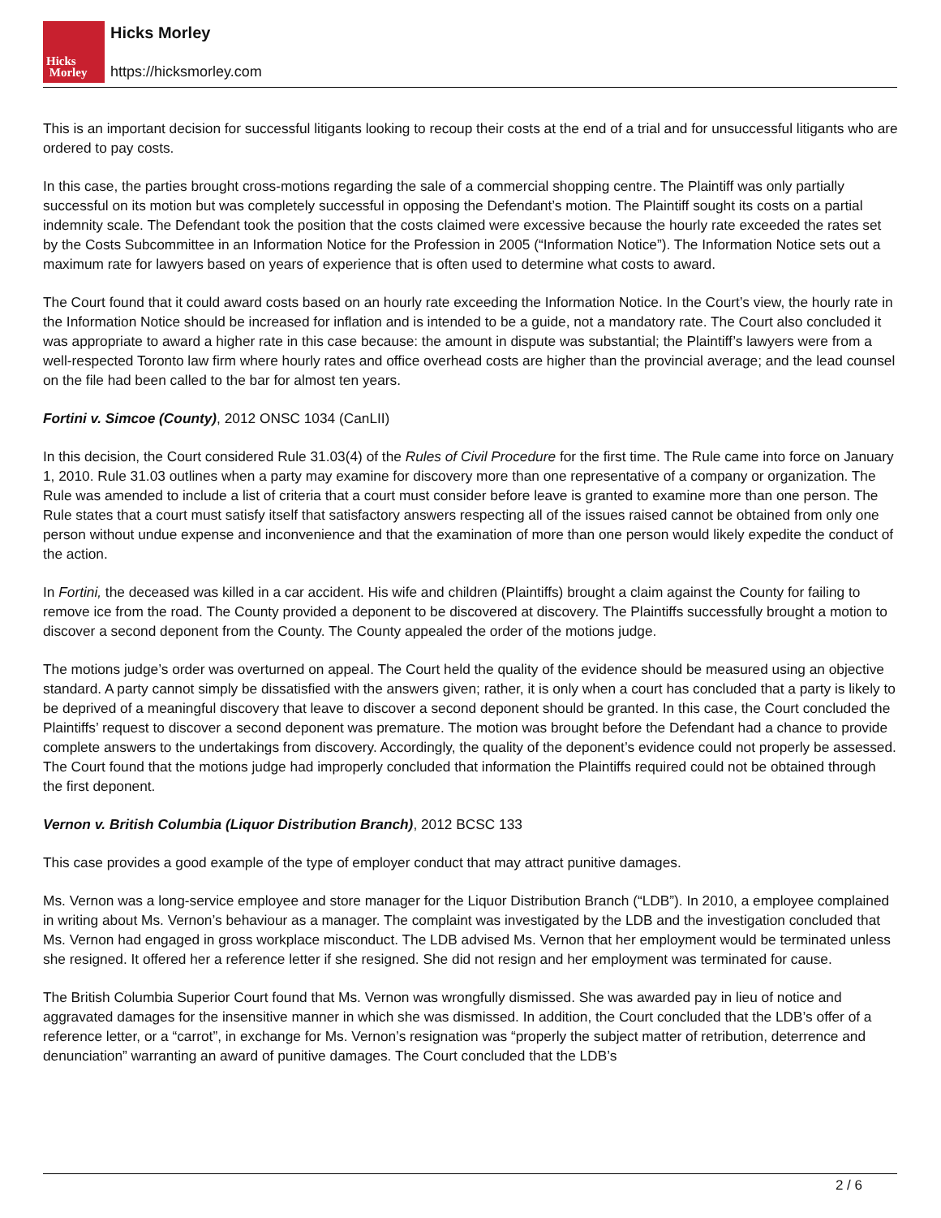Hicks
Morley
Hicks Morley
https://hicksmorley.com
This is an important decision for successful litigants looking to recoup their costs at the end of a trial and for unsuccessful litigants who are ordered to pay costs.
In this case, the parties brought cross-motions regarding the sale of a commercial shopping centre. The Plaintiff was only partially successful on its motion but was completely successful in opposing the Defendant’s motion. The Plaintiff sought its costs on a partial indemnity scale. The Defendant took the position that the costs claimed were excessive because the hourly rate exceeded the rates set by the Costs Subcommittee in an Information Notice for the Profession in 2005 (“Information Notice”). The Information Notice sets out a maximum rate for lawyers based on years of experience that is often used to determine what costs to award.
The Court found that it could award costs based on an hourly rate exceeding the Information Notice. In the Court’s view, the hourly rate in the Information Notice should be increased for inflation and is intended to be a guide, not a mandatory rate. The Court also concluded it was appropriate to award a higher rate in this case because: the amount in dispute was substantial; the Plaintiff’s lawyers were from a well-respected Toronto law firm where hourly rates and office overhead costs are higher than the provincial average; and the lead counsel on the file had been called to the bar for almost ten years.
Fortini v. Simcoe (County), 2012 ONSC 1034 (CanLII)
In this decision, the Court considered Rule 31.03(4) of the Rules of Civil Procedure for the first time. The Rule came into force on January 1, 2010. Rule 31.03 outlines when a party may examine for discovery more than one representative of a company or organization. The Rule was amended to include a list of criteria that a court must consider before leave is granted to examine more than one person. The Rule states that a court must satisfy itself that satisfactory answers respecting all of the issues raised cannot be obtained from only one person without undue expense and inconvenience and that the examination of more than one person would likely expedite the conduct of the action.
In Fortini, the deceased was killed in a car accident. His wife and children (Plaintiffs) brought a claim against the County for failing to remove ice from the road. The County provided a deponent to be discovered at discovery. The Plaintiffs successfully brought a motion to discover a second deponent from the County. The County appealed the order of the motions judge.
The motions judge’s order was overturned on appeal. The Court held the quality of the evidence should be measured using an objective standard. A party cannot simply be dissatisfied with the answers given; rather, it is only when a court has concluded that a party is likely to be deprived of a meaningful discovery that leave to discover a second deponent should be granted. In this case, the Court concluded the Plaintiffs’ request to discover a second deponent was premature. The motion was brought before the Defendant had a chance to provide complete answers to the undertakings from discovery. Accordingly, the quality of the deponent’s evidence could not properly be assessed. The Court found that the motions judge had improperly concluded that information the Plaintiffs required could not be obtained through the first deponent.
Vernon v. British Columbia (Liquor Distribution Branch), 2012 BCSC 133
This case provides a good example of the type of employer conduct that may attract punitive damages.
Ms. Vernon was a long-service employee and store manager for the Liquor Distribution Branch (“LDB”). In 2010, a employee complained in writing about Ms. Vernon’s behaviour as a manager. The complaint was investigated by the LDB and the investigation concluded that Ms. Vernon had engaged in gross workplace misconduct. The LDB advised Ms. Vernon that her employment would be terminated unless she resigned. It offered her a reference letter if she resigned. She did not resign and her employment was terminated for cause.
The British Columbia Superior Court found that Ms. Vernon was wrongfully dismissed. She was awarded pay in lieu of notice and aggravated damages for the insensitive manner in which she was dismissed. In addition, the Court concluded that the LDB’s offer of a reference letter, or a “carrot”, in exchange for Ms. Vernon’s resignation was “properly the subject matter of retribution, deterrence and denunciation” warranting an award of punitive damages. The Court concluded that the LDB’s
2 / 6